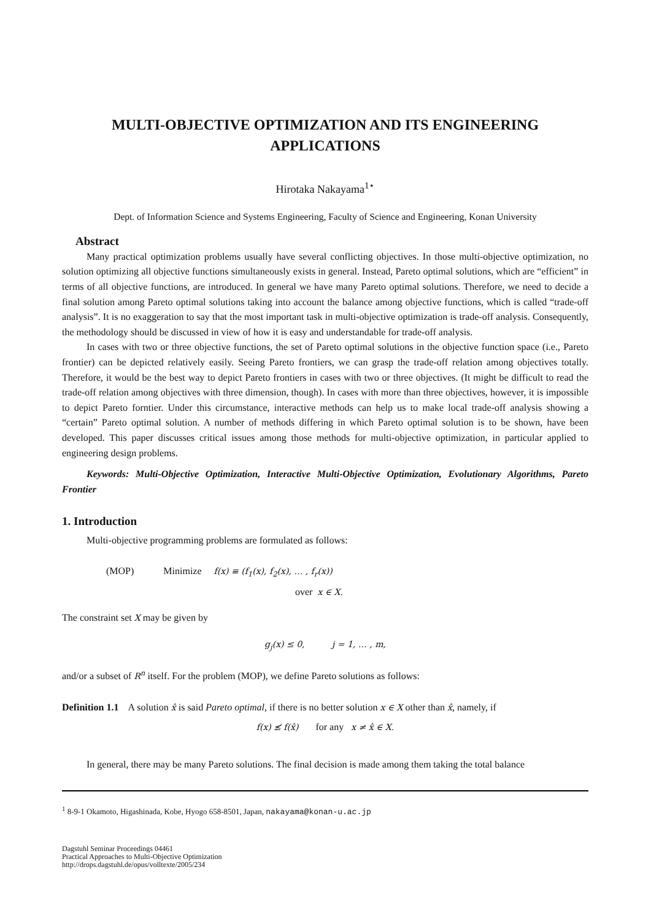MULTI-OBJECTIVE OPTIMIZATION AND ITS ENGINEERING
APPLICATIONS
Hirotaka Nakayama<sup>1⋆</sup>
Dept. of Information Science and Systems Engineering, Faculty of Science and Engineering, Konan University
Abstract
Many practical optimization problems usually have several conflicting objectives. In those multi-objective optimization, no solution optimizing all objective functions simultaneously exists in general. Instead, Pareto optimal solutions, which are “efficient” in terms of all objective functions, are introduced. In general we have many Pareto optimal solutions. Therefore, we need to decide a final solution among Pareto optimal solutions taking into account the balance among objective functions, which is called “trade-off analysis”. It is no exaggeration to say that the most important task in multi-objective optimization is trade-off analysis. Consequently, the methodology should be discussed in view of how it is easy and understandable for trade-off analysis.
In cases with two or three objective functions, the set of Pareto optimal solutions in the objective function space (i.e., Pareto frontier) can be depicted relatively easily. Seeing Pareto frontiers, we can grasp the trade-off relation among objectives totally. Therefore, it would be the best way to depict Pareto frontiers in cases with two or three objectives. (It might be difficult to read the trade-off relation among objectives with three dimension, though). In cases with more than three objectives, however, it is impossible to depict Pareto forntier. Under this circumstance, interactive methods can help us to make local trade-off analysis showing a “certain” Pareto optimal solution. A number of methods differing in which Pareto optimal solution is to be shown, have been developed. This paper discusses critical issues among those methods for multi-objective optimization, in particular applied to engineering design problems.
Keywords: Multi-Objective Optimization, Interactive Multi-Objective Optimization, Evolutionary Algorithms, Pareto Frontier
1. Introduction
Multi-objective programming problems are formulated as follows:
(MOP) Minimize f(x) ≡ (f<sub>1</sub>(x), f<sub>2</sub>(x), … , f<sub>r</sub>(x))
over x ∈ X.
The constraint set X may be given by
g<sub>j</sub>(x) ≤ 0, j = 1, … , m,
and/or a subset of R<sup>n</sup> itself. For the problem (MOP), we define Pareto solutions as follows:
Definition 1.1 A solution x̂ is said Pareto optimal, if there is no better solution x ∈ X other than x̂, namely, if
f(x) ≰ f(x̂) for any x ≠ x̂ ∈ X.
In general, there may be many Pareto solutions. The final decision is made among them taking the total balance
<sup>1</sup> 8-9-1 Okamoto, Higashinada, Kobe, Hyogo 658-8501, Japan, nakayama@konan-u.ac.jp
Dagstuhl Seminar Proceedings 04461
Practical Approaches to Multi-Objective Optimization
http://drops.dagstuhl.de/opus/volltexte/2005/234